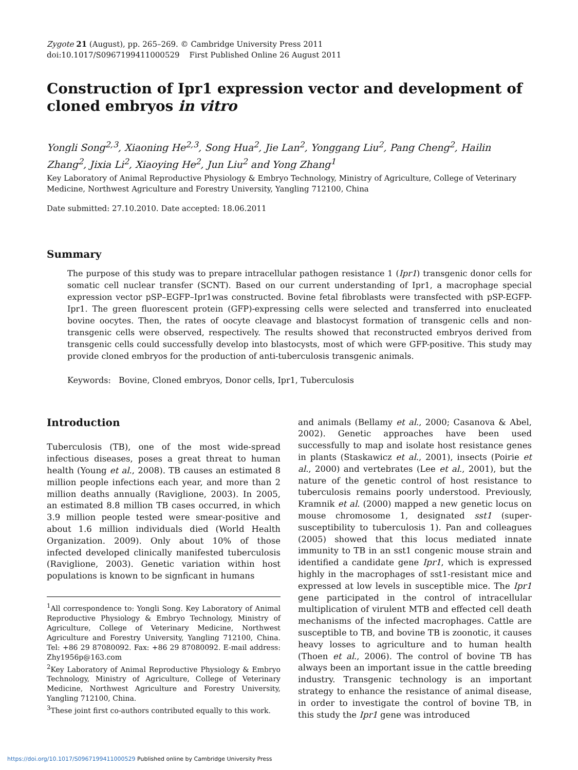Zygote 21 (August), pp. 265–269. © Cambridge University Press 2011
doi:10.1017/S0967199411000529 First Published Online 26 August 2011
Construction of Ipr1 expression vector and development of cloned embryos in vitro
Yongli Song<sup>2,3</sup>, Xiaoning He<sup>2,3</sup>, Song Hua<sup>2</sup>, Jie Lan<sup>2</sup>, Yonggang Liu<sup>2</sup>, Pang Cheng<sup>2</sup>, Hailin Zhang<sup>2</sup>, Jixia Li<sup>2</sup>, Xiaoying He<sup>2</sup>, Jun Liu<sup>2</sup> and Yong Zhang<sup>1</sup>
Key Laboratory of Animal Reproductive Physiology & Embryo Technology, Ministry of Agriculture, College of Veterinary Medicine, Northwest Agriculture and Forestry University, Yangling 712100, China
Date submitted: 27.10.2010. Date accepted: 18.06.2011
Summary
The purpose of this study was to prepare intracellular pathogen resistance 1 (Ipr1) transgenic donor cells for somatic cell nuclear transfer (SCNT). Based on our current understanding of Ipr1, a macrophage special expression vector pSP–EGFP–Ipr1was constructed. Bovine fetal fibroblasts were transfected with pSP-EGFP-Ipr1. The green fluorescent protein (GFP)-expressing cells were selected and transferred into enucleated bovine oocytes. Then, the rates of oocyte cleavage and blastocyst formation of transgenic cells and non-transgenic cells were observed, respectively. The results showed that reconstructed embryos derived from transgenic cells could successfully develop into blastocysts, most of which were GFP-positive. This study may provide cloned embryos for the production of anti-tuberculosis transgenic animals.
Keywords: Bovine, Cloned embryos, Donor cells, Ipr1, Tuberculosis
Introduction
Tuberculosis (TB), one of the most wide-spread infectious diseases, poses a great threat to human health (Young et al., 2008). TB causes an estimated 8 million people infections each year, and more than 2 million deaths annually (Raviglione, 2003). In 2005, an estimated 8.8 million TB cases occurred, in which 3.9 million people tested were smear-positive and about 1.6 million individuals died (World Health Organization. 2009). Only about 10% of those infected developed clinically manifested tuberculosis (Raviglione, 2003). Genetic variation within host populations is known to be signficant in humans
<sup>1</sup> All correspondence to: Yongli Song. Key Laboratory of Animal Reproductive Physiology & Embryo Technology, Ministry of Agriculture, College of Veterinary Medicine, Northwest Agriculture and Forestry University, Yangling 712100, China. Tel: +86 29 87080092. Fax: +86 29 87080092. E-mail address: Zhy1956p@163.com
<sup>2</sup> Key Laboratory of Animal Reproductive Physiology & Embryo Technology, Ministry of Agriculture, College of Veterinary Medicine, Northwest Agriculture and Forestry University, Yangling 712100, China.
<sup>3</sup> These joint first co-authors contributed equally to this work.
and animals (Bellamy et al., 2000; Casanova & Abel, 2002). Genetic approaches have been used successfully to map and isolate host resistance genes in plants (Staskawicz et al., 2001), insects (Poirie et al., 2000) and vertebrates (Lee et al., 2001), but the nature of the genetic control of host resistance to tuberculosis remains poorly understood. Previously, Kramnik et al. (2000) mapped a new genetic locus on mouse chromosome 1, designated sst1 (super-susceptibility to tuberculosis 1). Pan and colleagues (2005) showed that this locus mediated innate immunity to TB in an sst1 congenic mouse strain and identified a candidate gene Ipr1, which is expressed highly in the macrophages of sst1-resistant mice and expressed at low levels in susceptible mice. The Ipr1 gene participated in the control of intracellular multiplication of virulent MTB and effected cell death mechanisms of the infected macrophages. Cattle are susceptible to TB, and bovine TB is zoonotic, it causes heavy losses to agriculture and to human health (Thoen et al., 2006). The control of bovine TB has always been an important issue in the cattle breeding industry. Transgenic technology is an important strategy to enhance the resistance of animal disease, in order to investigate the control of bovine TB, in this study the Ipr1 gene was introduced
https://doi.org/10.1017/S0967199411000529 Published online by Cambridge University Press